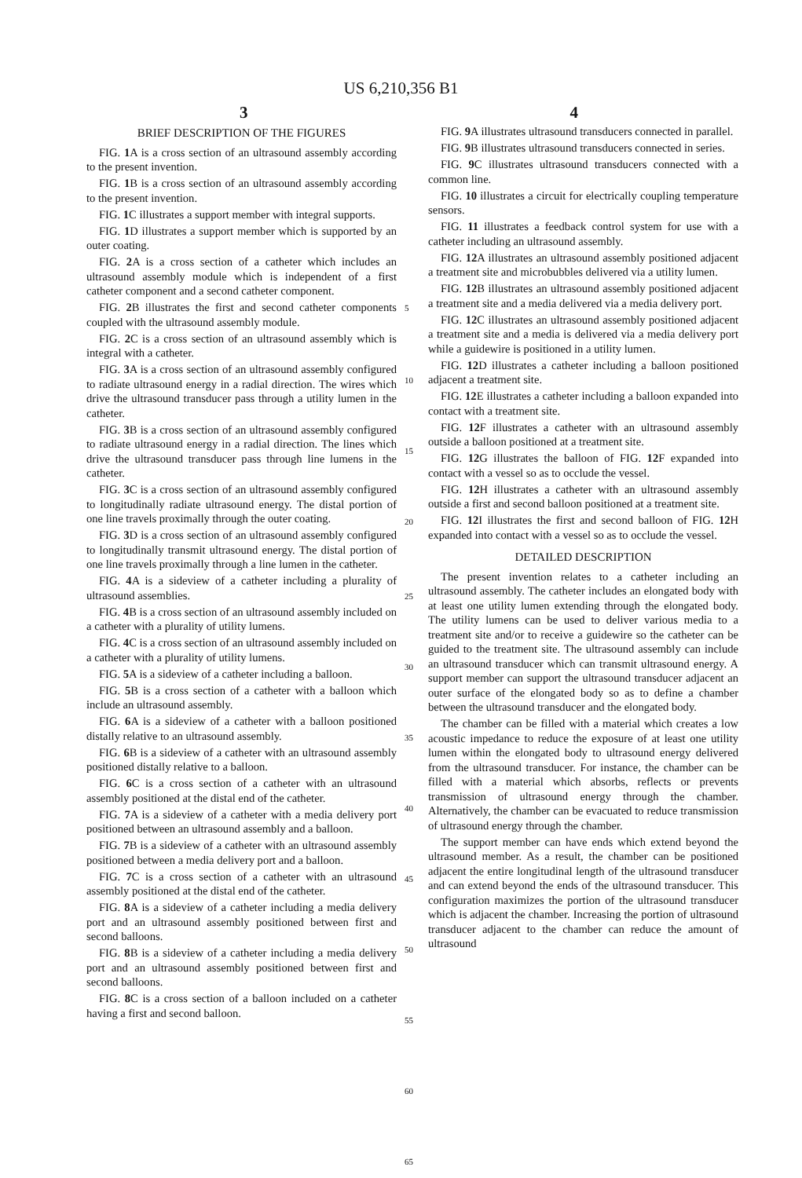US 6,210,356 B1
3 4
BRIEF DESCRIPTION OF THE FIGURES
FIG. 1 A is a cross section of an ultrasound assembly according to the present invention.
FIG. 1 B is a cross section of an ultrasound assembly according to the present invention.
FIG. 1 C illustrates a support member with integral supports.
FIG. 1 D illustrates a support member which is supported by an outer coating.
FIG. 2 A is a cross section of a catheter which includes an ultrasound assembly module which is independent of a first catheter component and a second catheter component.
FIG. 2 B illustrates the first and second catheter components coupled with the ultrasound assembly module.
FIG. 2 C is a cross section of an ultrasound assembly which is integral with a catheter.
FIG. 3 A is a cross section of an ultrasound assembly configured to radiate ultrasound energy in a radial direction. The wires which drive the ultrasound transducer pass through a utility lumen in the catheter.
FIG. 3 B is a cross section of an ultrasound assembly configured to radiate ultrasound energy in a radial direction. The lines which drive the ultrasound transducer pass through line lumens in the catheter.
FIG. 3 C is a cross section of an ultrasound assembly configured to longitudinally radiate ultrasound energy. The distal portion of one line travels proximally through the outer coating.
FIG. 3 D is a cross section of an ultrasound assembly configured to longitudinally transmit ultrasound energy. The distal portion of one line travels proximally through a line lumen in the catheter.
FIG. 4 A is a sideview of a catheter including a plurality of ultrasound assemblies.
FIG. 4 B is a cross section of an ultrasound assembly included on a catheter with a plurality of utility lumens.
FIG. 4 C is a cross section of an ultrasound assembly included on a catheter with a plurality of utility lumens.
FIG. 5 A is a sideview of a catheter including a balloon.
FIG. 5 B is a cross section of a catheter with a balloon which include an ultrasound assembly.
FIG. 6 A is a sideview of a catheter with a balloon positioned distally relative to an ultrasound assembly.
FIG. 6 B is a sideview of a catheter with an ultrasound assembly positioned distally relative to a balloon.
FIG. 6 C is a cross section of a catheter with an ultrasound assembly positioned at the distal end of the catheter.
FIG. 7 A is a sideview of a catheter with a media delivery port positioned between an ultrasound assembly and a balloon.
FIG. 7 B is a sideview of a catheter with an ultrasound assembly positioned between a media delivery port and a balloon.
FIG. 7 C is a cross section of a catheter with an ultrasound assembly positioned at the distal end of the catheter.
FIG. 8 A is a sideview of a catheter including a media delivery port and an ultrasound assembly positioned between first and second balloons.
FIG. 8 B is a sideview of a catheter including a media delivery port and an ultrasound assembly positioned between first and second balloons.
FIG. 8 C is a cross section of a balloon included on a catheter having a first and second balloon.
5
10
15
20
25
30
35
40
45
50
55
60
65
FIG. 9 A illustrates ultrasound transducers connected in parallel.
FIG. 9 B illustrates ultrasound transducers connected in series.
FIG. 9 C illustrates ultrasound transducers connected with a common line.
FIG. 10 illustrates a circuit for electrically coupling temperature sensors.
FIG. 11 illustrates a feedback control system for use with a catheter including an ultrasound assembly.
FIG. 12 A illustrates an ultrasound assembly positioned adjacent a treatment site and microbubbles delivered via a utility lumen.
FIG. 12 B illustrates an ultrasound assembly positioned adjacent a treatment site and a media delivered via a media delivery port.
FIG. 12 C illustrates an ultrasound assembly positioned adjacent a treatment site and a media is delivered via a media delivery port while a guidewire is positioned in a utility lumen.
FIG. 12 D illustrates a catheter including a balloon positioned adjacent a treatment site.
FIG. 12 E illustrates a catheter including a balloon expanded into contact with a treatment site.
FIG. 12 F illustrates a catheter with an ultrasound assembly outside a balloon positioned at a treatment site.
FIG. 12 G illustrates the balloon of FIG. 12 F expanded into contact with a vessel so as to occlude the vessel.
FIG. 12 H illustrates a catheter with an ultrasound assembly outside a first and second balloon positioned at a treatment site.
FIG. 12 I illustrates the first and second balloon of FIG. 12 H expanded into contact with a vessel so as to occlude the vessel.
DETAILED DESCRIPTION
The present invention relates to a catheter including an ultrasound assembly. The catheter includes an elongated body with at least one utility lumen extending through the elongated body. The utility lumens can be used to deliver various media to a treatment site and/or to receive a guidewire so the catheter can be guided to the treatment site. The ultrasound assembly can include an ultrasound transducer which can transmit ultrasound energy. A support member can support the ultrasound transducer adjacent an outer surface of the elongated body so as to define a chamber between the ultrasound transducer and the elongated body.
The chamber can be filled with a material which creates a low acoustic impedance to reduce the exposure of at least one utility lumen within the elongated body to ultrasound energy delivered from the ultrasound transducer. For instance, the chamber can be filled with a material which absorbs, reflects or prevents transmission of ultrasound energy through the chamber. Alternatively, the chamber can be evacuated to reduce transmission of ultrasound energy through the chamber.
The support member can have ends which extend beyond the ultrasound member. As a result, the chamber can be positioned adjacent the entire longitudinal length of the ultrasound transducer and can extend beyond the ends of the ultrasound transducer. This configuration maximizes the portion of the ultrasound transducer which is adjacent the chamber. Increasing the portion of ultrasound transducer adjacent to the chamber can reduce the amount of ultrasound